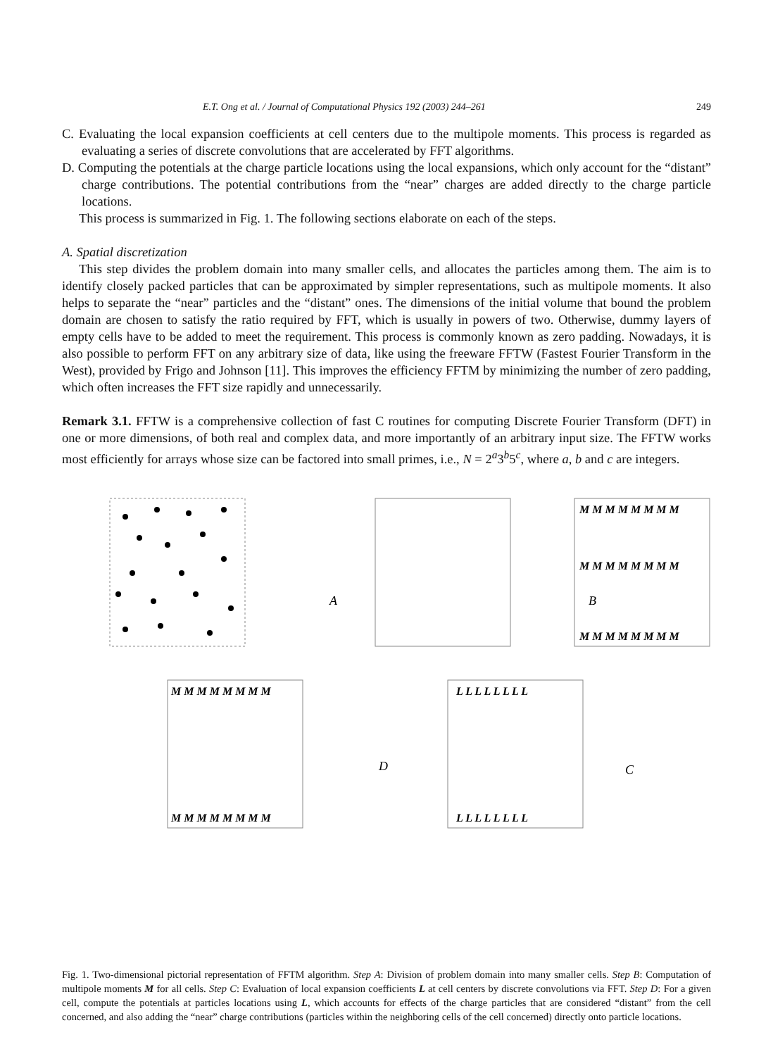E.T. Ong et al. / Journal of Computational Physics 192 (2003) 244–261 249
C. Evaluating the local expansion coefficients at cell centers due to the multipole moments. This process is regarded as evaluating a series of discrete convolutions that are accelerated by FFT algorithms.
D. Computing the potentials at the charge particle locations using the local expansions, which only account for the “distant” charge contributions. The potential contributions from the “near” charges are added directly to the charge particle locations.
This process is summarized in Fig. 1. The following sections elaborate on each of the steps.
A. Spatial discretization
This step divides the problem domain into many smaller cells, and allocates the particles among them. The aim is to identify closely packed particles that can be approximated by simpler representations, such as multipole moments. It also helps to separate the “near” particles and the “distant” ones. The dimensions of the initial volume that bound the problem domain are chosen to satisfy the ratio required by FFT, which is usually in powers of two. Otherwise, dummy layers of empty cells have to be added to meet the requirement. This process is commonly known as zero padding. Nowadays, it is also possible to perform FFT on any arbitrary size of data, like using the freeware FFTW (Fastest Fourier Transform in the West), provided by Frigo and Johnson [11]. This improves the efficiency FFTM by minimizing the number of zero padding, which often increases the FFT size rapidly and unnecessarily.
Remark 3.1. FFTW is a comprehensive collection of fast C routines for computing Discrete Fourier Transform (DFT) in one or more dimensions, of both real and complex data, and more importantly of an arbitrary input size. The FFTW works most efficiently for arrays whose size can be factored into small primes, i.e., N = 2<sup>a</sup>3<sup>b</sup>5<sup>c</sup>, where a, b and c are integers.
M M M M M M M M
M M M M M M M M
M M M M M M M M
A
B
M M M M M M M M
M M M M M M M M
L L L L L L L L
L L L L L L L L
D
C
Fig. 1. Two-dimensional pictorial representation of FFTM algorithm. Step A: Division of problem domain into many smaller cells. Step B: Computation of multipole moments M for all cells. Step C: Evaluation of local expansion coefficients L at cell centers by discrete convolutions via FFT. Step D: For a given cell, compute the potentials at particles locations using L, which accounts for effects of the charge particles that are considered “distant” from the cell concerned, and also adding the “near” charge contributions (particles within the neighboring cells of the cell concerned) directly onto particle locations.